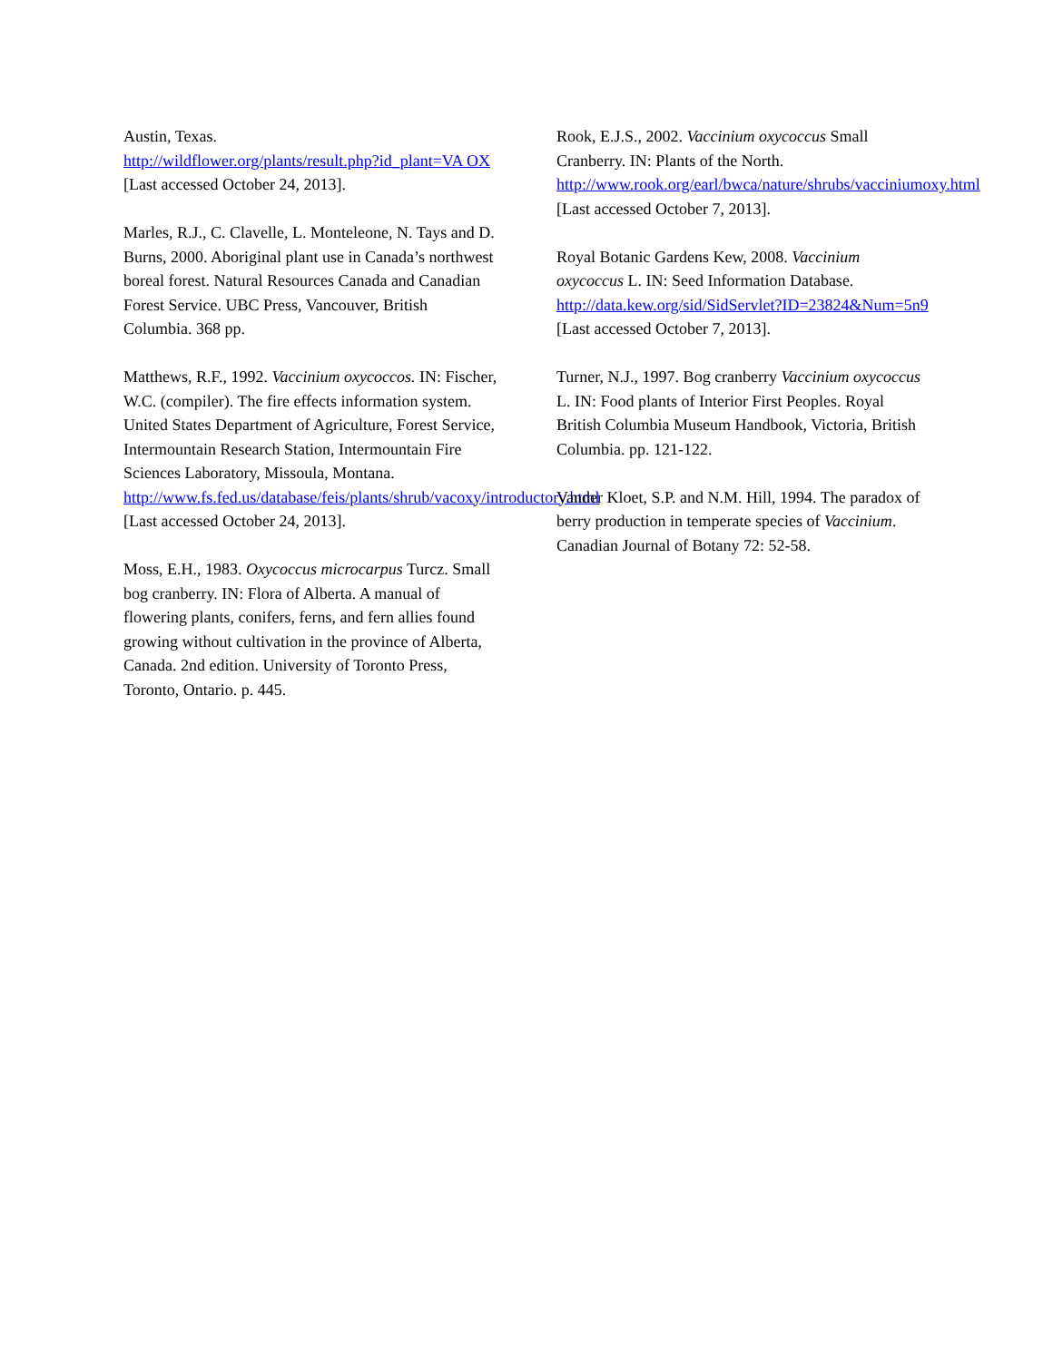Austin, Texas.
http://wildflower.org/plants/result.php?id_plant=VA OX [Last accessed October 24, 2013].
Marles, R.J., C. Clavelle, L. Monteleone, N. Tays and D. Burns, 2000. Aboriginal plant use in Canada’s northwest boreal forest. Natural Resources Canada and Canadian Forest Service. UBC Press, Vancouver, British Columbia. 368 pp.
Matthews, R.F., 1992. Vaccinium oxycoccos. IN: Fischer, W.C. (compiler). The fire effects information system. United States Department of Agriculture, Forest Service, Intermountain Research Station, Intermountain Fire Sciences Laboratory, Missoula, Montana.
http://www.fs.fed.us/database/feis/plants/shrub/vacoxy/introductory.html [Last accessed October 24, 2013].
Moss, E.H., 1983. Oxycoccus microcarpus Turcz. Small bog cranberry. IN: Flora of Alberta. A manual of flowering plants, conifers, ferns, and fern allies found growing without cultivation in the province of Alberta, Canada. 2nd edition. University of Toronto Press, Toronto, Ontario. p. 445.
Rook, E.J.S., 2002. Vaccinium oxycoccus Small Cranberry. IN: Plants of the North.
http://www.rook.org/earl/bwca/nature/shrubs/vacciniumoxy.html [Last accessed October 7, 2013].
Royal Botanic Gardens Kew, 2008. Vaccinium oxycoccus L. IN: Seed Information Database.
http://data.kew.org/sid/SidServlet?ID=23824&Num=5n9 [Last accessed October 7, 2013].
Turner, N.J., 1997. Bog cranberry Vaccinium oxycoccus L. IN: Food plants of Interior First Peoples. Royal British Columbia Museum Handbook, Victoria, British Columbia. pp. 121-122.
Vander Kloet, S.P. and N.M. Hill, 1994. The paradox of berry production in temperate species of Vaccinium. Canadian Journal of Botany 72: 52-58.